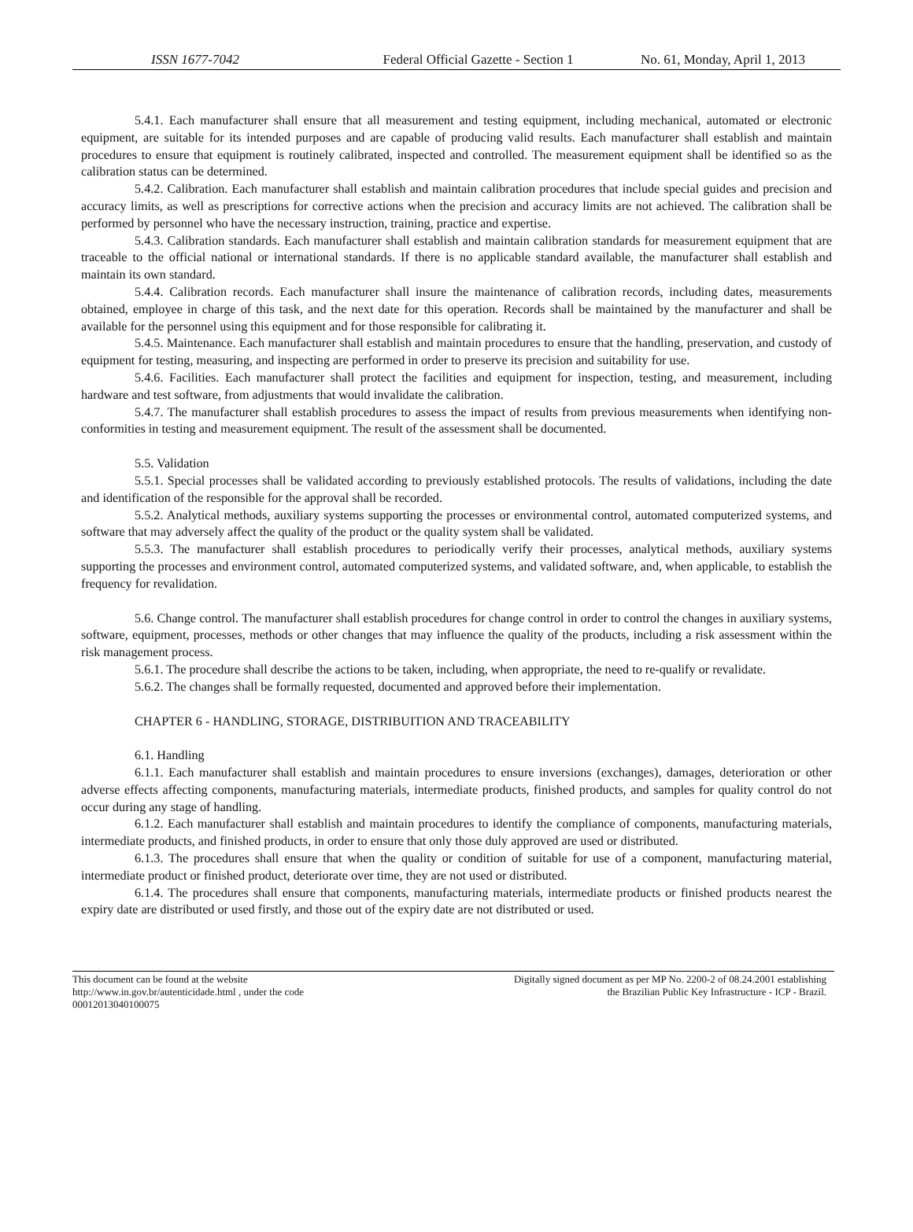ISSN 1677-7042 Federal Official Gazette - Section 1
No. 61, Monday, April 1, 2013
5.4.1. Each manufacturer shall ensure that all measurement and testing equipment, including mechanical, automated or electronic equipment, are suitable for its intended purposes and are capable of producing valid results. Each manufacturer shall establish and maintain procedures to ensure that equipment is routinely calibrated, inspected and controlled. The measurement equipment shall be identified so as the calibration status can be determined.
5.4.2. Calibration. Each manufacturer shall establish and maintain calibration procedures that include special guides and precision and accuracy limits, as well as prescriptions for corrective actions when the precision and accuracy limits are not achieved. The calibration shall be performed by personnel who have the necessary instruction, training, practice and expertise.
5.4.3. Calibration standards. Each manufacturer shall establish and maintain calibration standards for measurement equipment that are traceable to the official national or international standards. If there is no applicable standard available, the manufacturer shall establish and maintain its own standard.
5.4.4. Calibration records. Each manufacturer shall insure the maintenance of calibration records, including dates, measurements obtained, employee in charge of this task, and the next date for this operation. Records shall be maintained by the manufacturer and shall be available for the personnel using this equipment and for those responsible for calibrating it.
5.4.5. Maintenance. Each manufacturer shall establish and maintain procedures to ensure that the handling, preservation, and custody of equipment for testing, measuring, and inspecting are performed in order to preserve its precision and suitability for use.
5.4.6. Facilities. Each manufacturer shall protect the facilities and equipment for inspection, testing, and measurement, including hardware and test software, from adjustments that would invalidate the calibration.
5.4.7. The manufacturer shall establish procedures to assess the impact of results from previous measurements when identifying non-conformities in testing and measurement equipment. The result of the assessment shall be documented.
5.5. Validation
5.5.1. Special processes shall be validated according to previously established protocols. The results of validations, including the date and identification of the responsible for the approval shall be recorded.
5.5.2. Analytical methods, auxiliary systems supporting the processes or environmental control, automated computerized systems, and software that may adversely affect the quality of the product or the quality system shall be validated.
5.5.3. The manufacturer shall establish procedures to periodically verify their processes, analytical methods, auxiliary systems supporting the processes and environment control, automated computerized systems, and validated software, and, when applicable, to establish the frequency for revalidation.
5.6. Change control. The manufacturer shall establish procedures for change control in order to control the changes in auxiliary systems, software, equipment, processes, methods or other changes that may influence the quality of the products, including a risk assessment within the risk management process.
5.6.1. The procedure shall describe the actions to be taken, including, when appropriate, the need to re-qualify or revalidate.
5.6.2. The changes shall be formally requested, documented and approved before their implementation.
CHAPTER 6 - HANDLING, STORAGE, DISTRIBUITION AND TRACEABILITY
6.1. Handling
6.1.1. Each manufacturer shall establish and maintain procedures to ensure inversions (exchanges), damages, deterioration or other adverse effects affecting components, manufacturing materials, intermediate products, finished products, and samples for quality control do not occur during any stage of handling.
6.1.2. Each manufacturer shall establish and maintain procedures to identify the compliance of components, manufacturing materials, intermediate products, and finished products, in order to ensure that only those duly approved are used or distributed.
6.1.3. The procedures shall ensure that when the quality or condition of suitable for use of a component, manufacturing material, intermediate product or finished product, deteriorate over time, they are not used or distributed.
6.1.4. The procedures shall ensure that components, manufacturing materials, intermediate products or finished products nearest the expiry date are distributed or used firstly, and those out of the expiry date are not distributed or used.
This document can be found at the website
http://www.in.gov.br/autenticidade.html , under the code
00012013040100075
Digitally signed document as per MP No. 2200-2 of 08.24.2001 establishing
the Brazilian Public Key Infrastructure - ICP - Brazil.